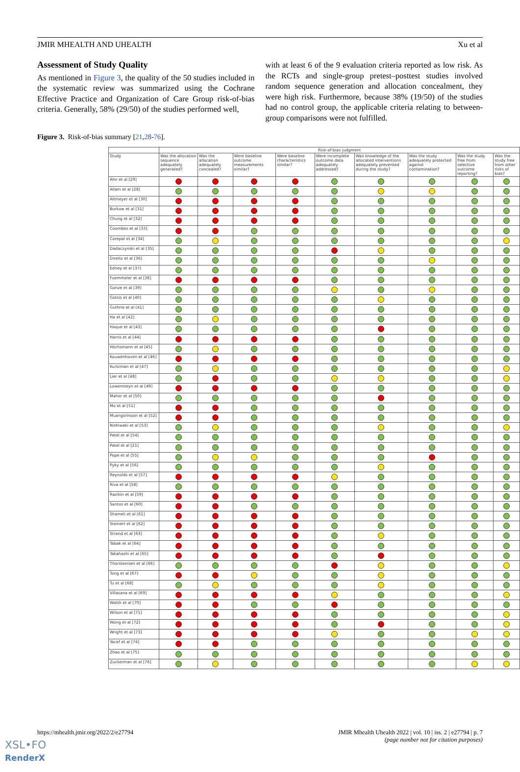JMIR MHEALTH AND UHEALTH Xu et al
Assessment of Study Quality
As mentioned in Figure 3, the quality of the 50 studies included in the systematic review was summarized using the Cochrane Effective Practice and Organization of Care Group risk-of-bias criteria. Generally, 58% (29/50) of the studies performed well,
with at least 6 of the 9 evaluation criteria reported as low risk. As the RCTs and single-group pretest–posttest studies involved random sequence generation and allocation concealment, they were high risk. Furthermore, because 38% (19/50) of the studies had no control group, the applicable criteria relating to between-group comparisons were not fulfilled.
Figure 3. Risk-of-bias summary [21,28-76].
| | Risk-of-bias judgment | | | | | | | | |
| --- | --- | --- | --- | --- | --- | --- | --- | --- | --- |
| Study | Was the allocation sequence adequately generated? | Was the allocation adequately concealed? | Were baseline outcome measurements similar? | Were baseline characteristics similar? | Were incomplete outcome data adequately addressed? | Was knowledge of the allocated interventions adequately prevented during the study? | Was the study adequately protected against contamination? | Was the study free from selective outcome reporting? | Was the study free from other risks of bias? |
| Ahn et al [29] | | | | | | | | | |
| Allam et al [28] | | | | | | | | | |
| Altmeyer et al [30] | | | | | | | | | |
| Burkow et al [31] | | | | | | | | | |
| Chung et al [32] | | | | | | | | | |
| Coombes et al [33] | | | | | | | | | |
| Corepal et al [34] | | | | | | | | | |
| Dadaczynski et al [35] | | | | | | | | | |
| Direito et al [36] | | | | | | | | | |
| Edney et al [37] | | | | | | | | | |
| Fuemmeler et al [38] | | | | | | | | | |
| Gonze et al [39] | | | | | | | | | |
| Gotsis et al [40] | | | | | | | | | |
| Guthrie et al [41] | | | | | | | | | |
| Ha et al [42] | | | | | | | | | |
| Haque et al [43] | | | | | | | | | |
| Harris et al [44] | | | | | | | | | |
| Höchsmann et al [45] | | | | | | | | | |
| Kouwenhoven et al [46] | | | | | | | | | |
| Kurtzman et al [47] | | | | | | | | | |
| Lier et al [48] | | | | | | | | | |
| Lowensteyn et al [49] | | | | | | | | | |
| Maher et al [50] | | | | | | | | | |
| Mo et al [51] | | | | | | | | | |
| Muangsrinoon et al [52] | | | | | | | | | |
| Nishiwaki et al [53] | | | | | | | | | |
| Patel et al [54] | | | | | | | | | |
| Patel et al [21] | | | | | | | | | |
| Pope et al [55] | | | | | | | | | |
| Pyky et al [56] | | | | | | | | | |
| Reynolds et al [57] | | | | | | | | | |
| Riva et al [58] | | | | | | | | | |
| Razikin et al [59] | | | | | | | | | |
| Santos et al [60] | | | | | | | | | |
| Shameli et al [61] | | | | | | | | | |
| Steinert et al [62] | | | | | | | | | |
| Strand et al [63] | | | | | | | | | |
| Tabak et al [64] | | | | | | | | | |
| Takahashi et al [65] | | | | | | | | | |
| Thorsteinsen et al [66] | | | | | | | | | |
| Tong et al [67] | | | | | | | | | |
| Tu et al [68] | | | | | | | | | |
| Villasana et al [69] | | | | | | | | | |
| Walsh et al [70] | | | | | | | | | |
| Wilson et al [71] | | | | | | | | | |
| Wong et al [72] | | | | | | | | | |
| Wright et al [73] | | | | | | | | | |
| Yacef et al [74] | | | | | | | | | |
| Zhao et al [75] | | | | | | | | | |
| Zuckerman et al [76] | | | | | | | | | |
https://mhealth.jmir.org/2022/2/e27794 JMIR Mhealth Uhealth 2022 | vol. 10 | iss. 2 | e27794 | p. 7
(page number not for citation purposes)
XSL•FO
RenderX